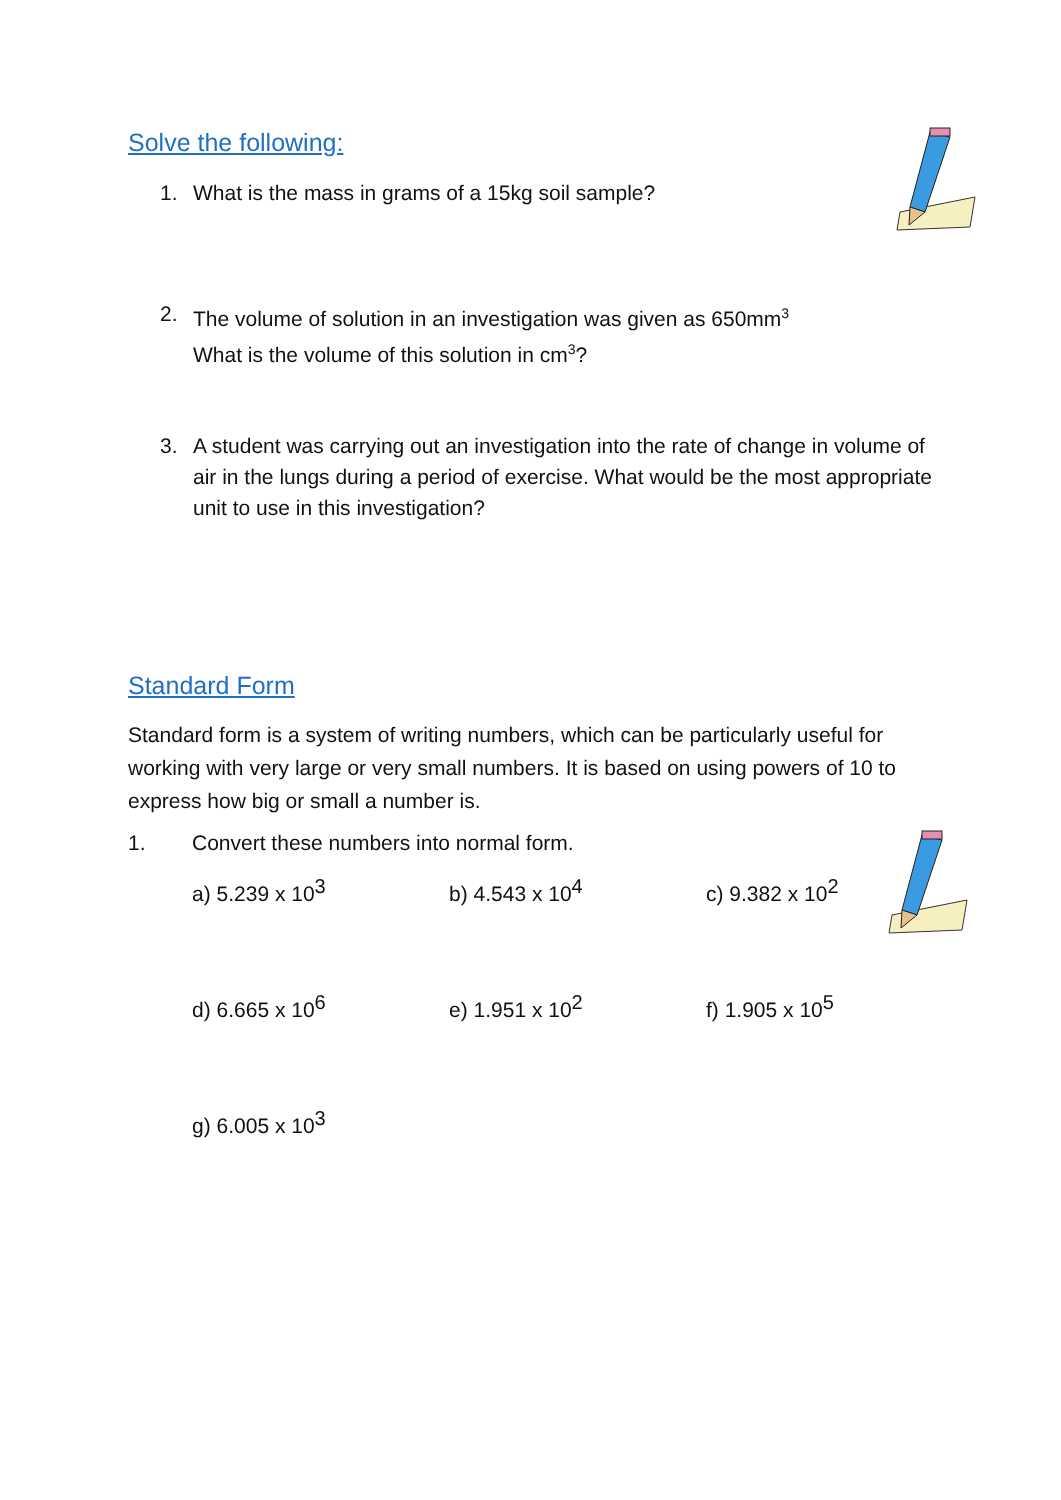Solve the following:
1. What is the mass in grams of a 15kg soil sample?
2. The volume of solution in an investigation was given as 650mm<sup>3</sup>
What is the volume of this solution in cm<sup>3</sup>?
3. A student was carrying out an investigation into the rate of change in volume of air in the lungs during a period of exercise. What would be the most appropriate unit to use in this investigation?
Standard Form
Standard form is a system of writing numbers, which can be particularly useful for working with very large or very small numbers. It is based on using powers of 10 to express how big or small a number is.
1. Convert these numbers into normal form.
a) 5.239 x 10<sup>3</sup> b) 4.543 x 10<sup>4</sup> c) 9.382 x 10<sup>2</sup>
d) 6.665 x 10<sup>6</sup> e) 1.951 x 10<sup>2</sup> f) 1.905 x 10<sup>5</sup>
g) 6.005 x 10<sup>3</sup>